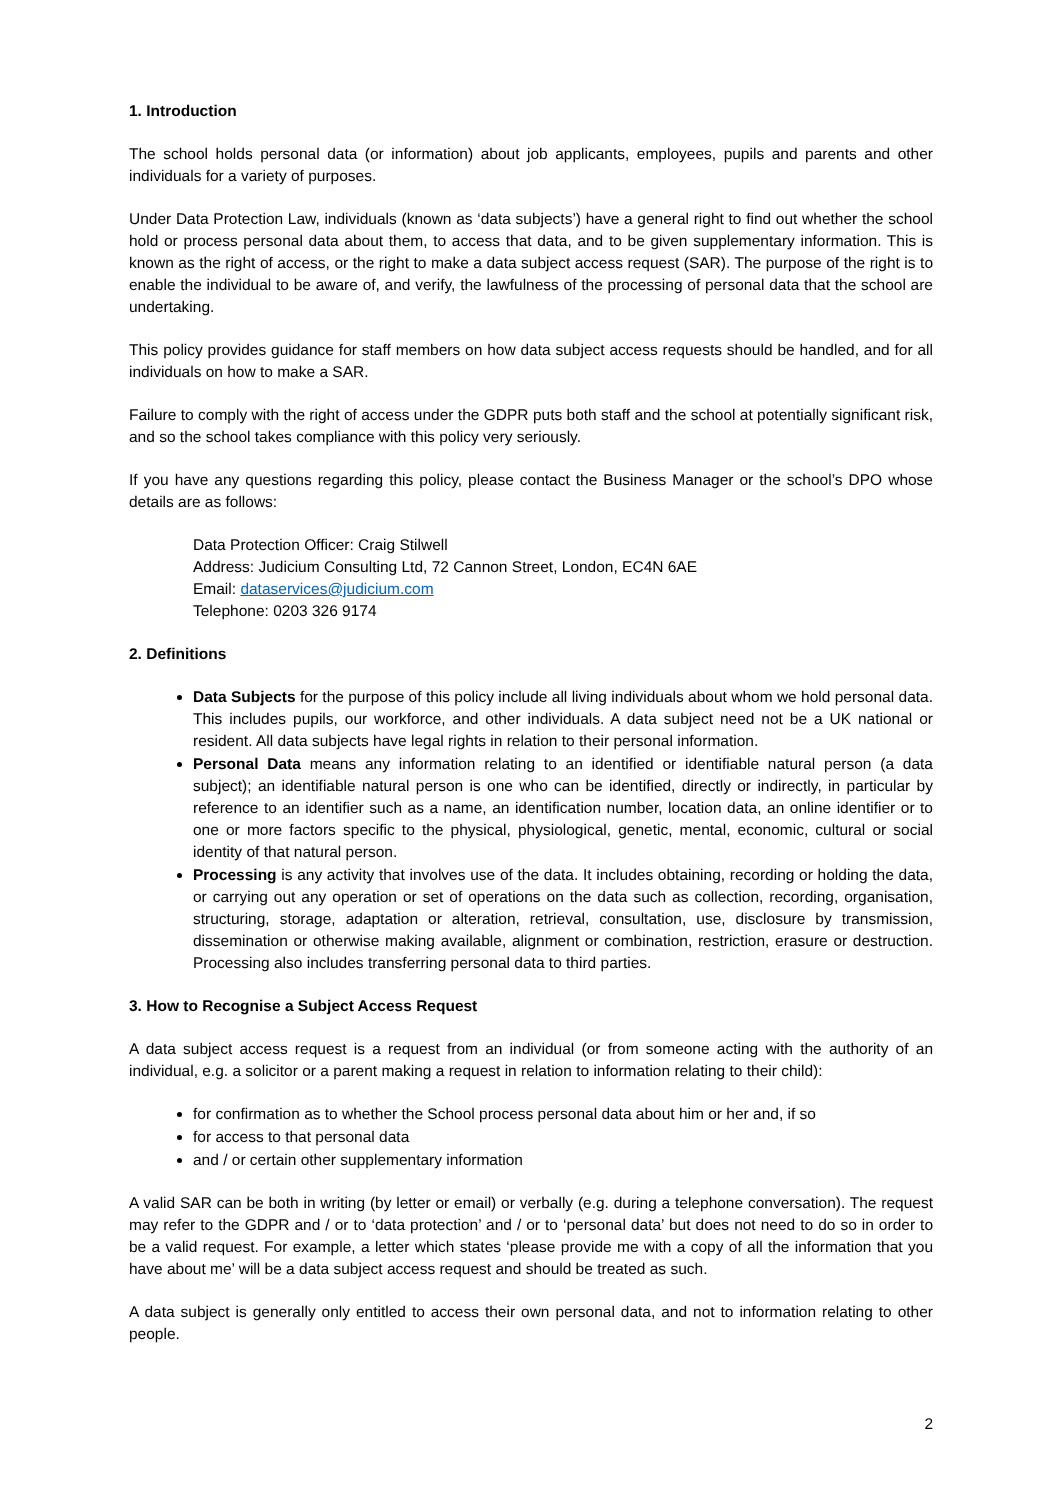1. Introduction
The school holds personal data (or information) about job applicants, employees, pupils and parents and other individuals for a variety of purposes.
Under Data Protection Law, individuals (known as ‘data subjects’) have a general right to find out whether the school hold or process personal data about them, to access that data, and to be given supplementary information. This is known as the right of access, or the right to make a data subject access request (SAR). The purpose of the right is to enable the individual to be aware of, and verify, the lawfulness of the processing of personal data that the school are undertaking.
This policy provides guidance for staff members on how data subject access requests should be handled, and for all individuals on how to make a SAR.
Failure to comply with the right of access under the GDPR puts both staff and the school at potentially significant risk, and so the school takes compliance with this policy very seriously.
If you have any questions regarding this policy, please contact the Business Manager or the school’s DPO whose details are as follows:
Data Protection Officer: Craig Stilwell
Address: Judicium Consulting Ltd, 72 Cannon Street, London, EC4N 6AE
Email: dataservices@judicium.com
Telephone: 0203 326 9174
2. Definitions
Data Subjects for the purpose of this policy include all living individuals about whom we hold personal data. This includes pupils, our workforce, and other individuals. A data subject need not be a UK national or resident. All data subjects have legal rights in relation to their personal information.
Personal Data means any information relating to an identified or identifiable natural person (a data subject); an identifiable natural person is one who can be identified, directly or indirectly, in particular by reference to an identifier such as a name, an identification number, location data, an online identifier or to one or more factors specific to the physical, physiological, genetic, mental, economic, cultural or social identity of that natural person.
Processing is any activity that involves use of the data. It includes obtaining, recording or holding the data, or carrying out any operation or set of operations on the data such as collection, recording, organisation, structuring, storage, adaptation or alteration, retrieval, consultation, use, disclosure by transmission, dissemination or otherwise making available, alignment or combination, restriction, erasure or destruction. Processing also includes transferring personal data to third parties.
3. How to Recognise a Subject Access Request
A data subject access request is a request from an individual (or from someone acting with the authority of an individual, e.g. a solicitor or a parent making a request in relation to information relating to their child):
for confirmation as to whether the School process personal data about him or her and, if so
for access to that personal data
and / or certain other supplementary information
A valid SAR can be both in writing (by letter or email) or verbally (e.g. during a telephone conversation). The request may refer to the GDPR and / or to ‘data protection’ and / or to ‘personal data’ but does not need to do so in order to be a valid request. For example, a letter which states ‘please provide me with a copy of all the information that you have about me’ will be a data subject access request and should be treated as such.
A data subject is generally only entitled to access their own personal data, and not to information relating to other people.
2